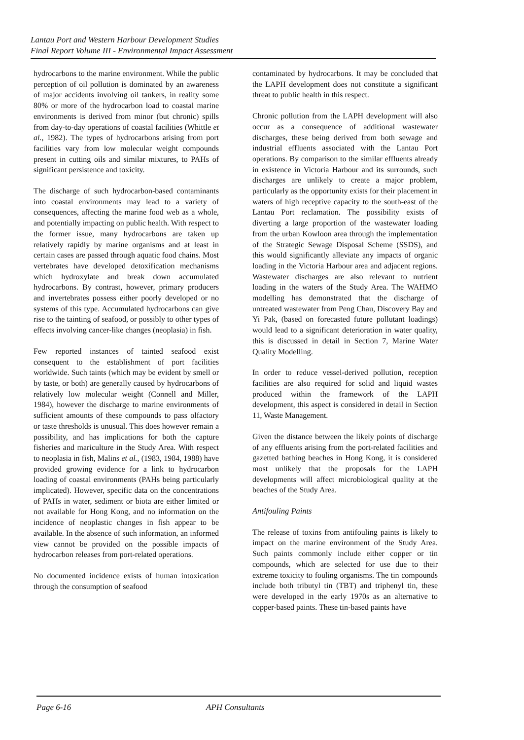Lantau Port and Western Harbour Development Studies
Final Report Volume III - Environmental Impact Assessment
hydrocarbons to the marine environment. While the public perception of oil pollution is dominated by an awareness of major accidents involving oil tankers, in reality some 80% or more of the hydrocarbon load to coastal marine environments is derived from minor (but chronic) spills from day-to-day operations of coastal facilities (Whittle et al., 1982). The types of hydrocarbons arising from port facilities vary from low molecular weight compounds present in cutting oils and similar mixtures, to PAHs of significant persistence and toxicity.
The discharge of such hydrocarbon-based contaminants into coastal environments may lead to a variety of consequences, affecting the marine food web as a whole, and potentially impacting on public health. With respect to the former issue, many hydrocarbons are taken up relatively rapidly by marine organisms and at least in certain cases are passed through aquatic food chains. Most vertebrates have developed detoxification mechanisms which hydroxylate and break down accumulated hydrocarbons. By contrast, however, primary producers and invertebrates possess either poorly developed or no systems of this type. Accumulated hydrocarbons can give rise to the tainting of seafood, or possibly to other types of effects involving cancer-like changes (neoplasia) in fish.
Few reported instances of tainted seafood exist consequent to the establishment of port facilities worldwide. Such taints (which may be evident by smell or by taste, or both) are generally caused by hydrocarbons of relatively low molecular weight (Connell and Miller, 1984), however the discharge to marine environments of sufficient amounts of these compounds to pass olfactory or taste thresholds is unusual. This does however remain a possibility, and has implications for both the capture fisheries and mariculture in the Study Area. With respect to neoplasia in fish, Malins et al., (1983, 1984, 1988) have provided growing evidence for a link to hydrocarbon loading of coastal environments (PAHs being particularly implicated). However, specific data on the concentrations of PAHs in water, sediment or biota are either limited or not available for Hong Kong, and no information on the incidence of neoplastic changes in fish appear to be available. In the absence of such information, an informed view cannot be provided on the possible impacts of hydrocarbon releases from port-related operations.
No documented incidence exists of human intoxication through the consumption of seafood
contaminated by hydrocarbons. It may be concluded that the LAPH development does not constitute a significant threat to public health in this respect.
Chronic pollution from the LAPH development will also occur as a consequence of additional wastewater discharges, these being derived from both sewage and industrial effluents associated with the Lantau Port operations. By comparison to the similar effluents already in existence in Victoria Harbour and its surrounds, such discharges are unlikely to create a major problem, particularly as the opportunity exists for their placement in waters of high receptive capacity to the south-east of the Lantau Port reclamation. The possibility exists of diverting a large proportion of the wastewater loading from the urban Kowloon area through the implementation of the Strategic Sewage Disposal Scheme (SSDS), and this would significantly alleviate any impacts of organic loading in the Victoria Harbour area and adjacent regions. Wastewater discharges are also relevant to nutrient loading in the waters of the Study Area. The WAHMO modelling has demonstrated that the discharge of untreated wastewater from Peng Chau, Discovery Bay and Yi Pak, (based on forecasted future pollutant loadings) would lead to a significant deterioration in water quality, this is discussed in detail in Section 7, Marine Water Quality Modelling.
In order to reduce vessel-derived pollution, reception facilities are also required for solid and liquid wastes produced within the framework of the LAPH development, this aspect is considered in detail in Section 11, Waste Management.
Given the distance between the likely points of discharge of any effluents arising from the port-related facilities and gazetted bathing beaches in Hong Kong, it is considered most unlikely that the proposals for the LAPH developments will affect microbiological quality at the beaches of the Study Area.
Antifouling Paints
The release of toxins from antifouling paints is likely to impact on the marine environment of the Study Area. Such paints commonly include either copper or tin compounds, which are selected for use due to their extreme toxicity to fouling organisms. The tin compounds include both tributyl tin (TBT) and triphenyl tin, these were developed in the early 1970s as an alternative to copper-based paints. These tin-based paints have
Page 6-16 APH Consultants